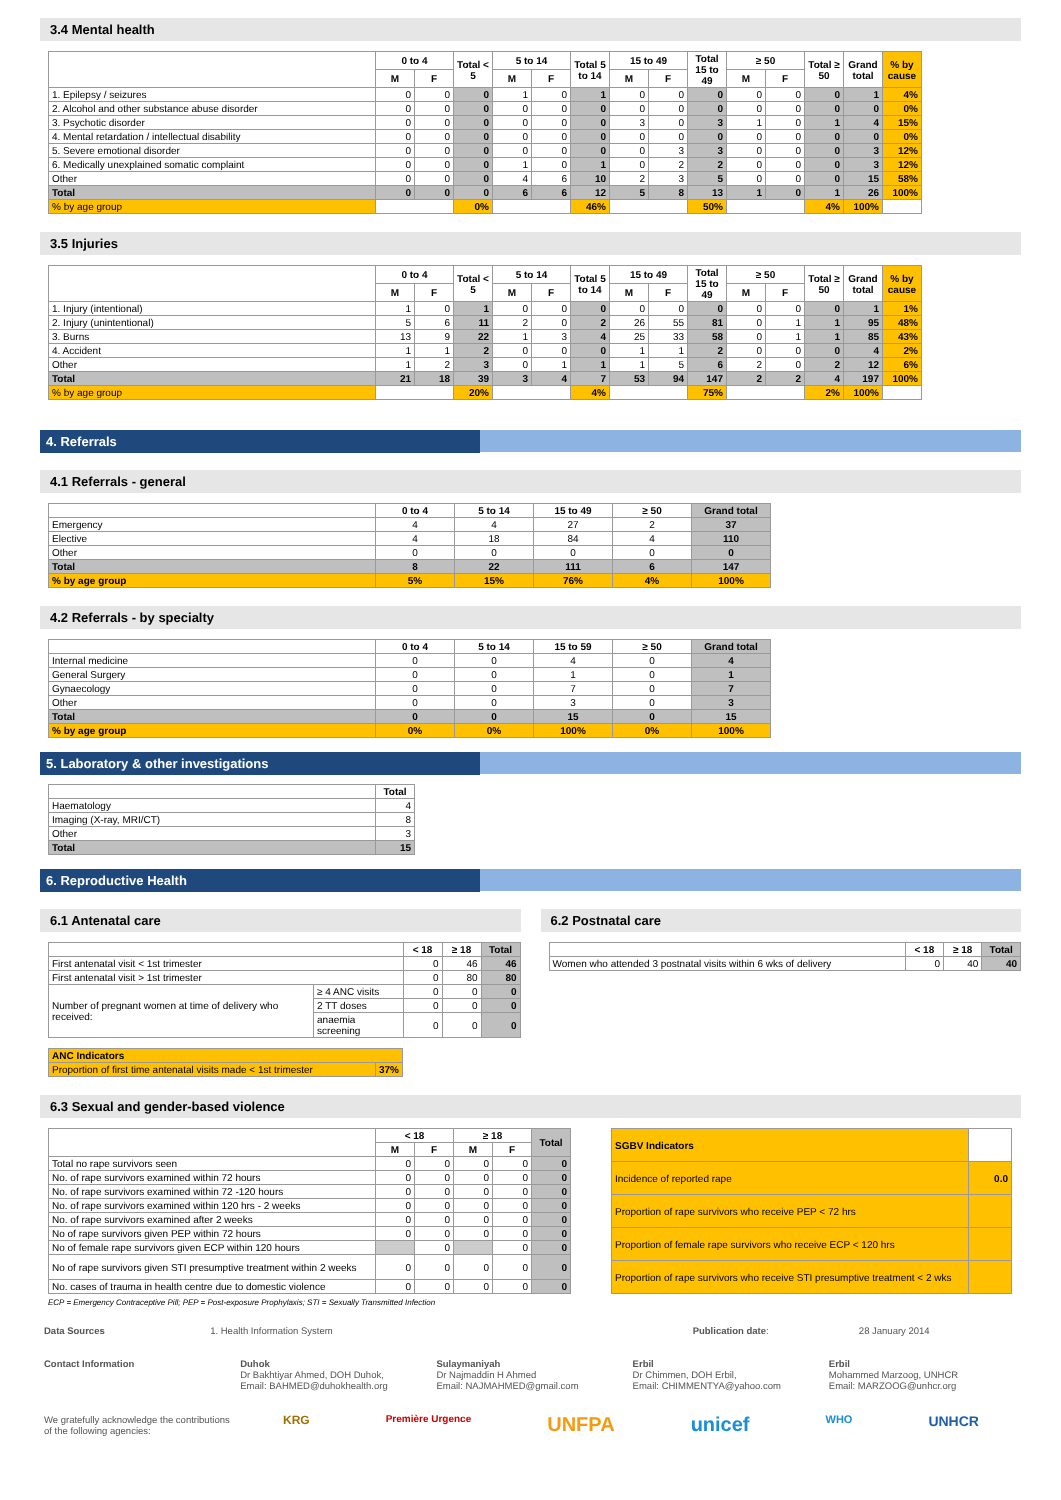3.4 Mental health
| | 0 to 4 | | Total < 5 | 5 to 14 | | Total 5 to 14 | 15 to 49 | | Total 15 to 49 | ≥ 50 | | Total ≥ 50 | Grand total | % by cause |
| --- | --- | --- | --- | --- | --- | --- | --- | --- | --- | --- | --- | --- | --- | --- |
| | M | F | | M | F | | M | F | | M | F | | | |
| 1. Epilepsy / seizures | 0 | 0 | 0 | 1 | 0 | 1 | 0 | 0 | 0 | 0 | 0 | 0 | 1 | 4% |
| 2. Alcohol and other substance abuse disorder | 0 | 0 | 0 | 0 | 0 | 0 | 0 | 0 | 0 | 0 | 0 | 0 | 0 | 0% |
| 3. Psychotic disorder | 0 | 0 | 0 | 0 | 0 | 0 | 3 | 0 | 3 | 1 | 0 | 1 | 4 | 15% |
| 4. Mental retardation / intellectual disability | 0 | 0 | 0 | 0 | 0 | 0 | 0 | 0 | 0 | 0 | 0 | 0 | 0 | 0% |
| 5. Severe emotional disorder | 0 | 0 | 0 | 0 | 0 | 0 | 0 | 3 | 3 | 0 | 0 | 0 | 3 | 12% |
| 6. Medically unexplained somatic complaint | 0 | 0 | 0 | 1 | 0 | 1 | 0 | 2 | 2 | 0 | 0 | 0 | 3 | 12% |
| Other | 0 | 0 | 0 | 4 | 6 | 10 | 2 | 3 | 5 | 0 | 0 | 0 | 15 | 58% |
| Total | 0 | 0 | 0 | 6 | 6 | 12 | 5 | 8 | 13 | 1 | 0 | 1 | 26 | 100% |
| % by age group | | | 0% | | | 46% | | | 50% | | | 4% | 100% | |
3.5 Injuries
| | 0 to 4 | | Total < 5 | 5 to 14 | | Total 5 to 14 | 15 to 49 | | Total 15 to 49 | ≥ 50 | | Total ≥ 50 | Grand total | % by cause |
| --- | --- | --- | --- | --- | --- | --- | --- | --- | --- | --- | --- | --- | --- | --- |
| | M | F | | M | F | | M | F | | M | F | | | |
| 1. Injury (intentional) | 1 | 0 | 1 | 0 | 0 | 0 | 0 | 0 | 0 | 0 | 0 | 0 | 1 | 1% |
| 2. Injury (unintentional) | 5 | 6 | 11 | 2 | 0 | 2 | 26 | 55 | 81 | 0 | 1 | 1 | 95 | 48% |
| 3. Burns | 13 | 9 | 22 | 1 | 3 | 4 | 25 | 33 | 58 | 0 | 1 | 1 | 85 | 43% |
| 4. Accident | 1 | 1 | 2 | 0 | 0 | 0 | 1 | 1 | 2 | 0 | 0 | 0 | 4 | 2% |
| Other | 1 | 2 | 3 | 0 | 1 | 1 | 1 | 5 | 6 | 2 | 0 | 2 | 12 | 6% |
| Total | 21 | 18 | 39 | 3 | 4 | 7 | 53 | 94 | 147 | 2 | 2 | 4 | 197 | 100% |
| % by age group | | | 20% | | | 4% | | | 75% | | | 2% | 100% | |
4. Referrals
4.1 Referrals - general
| | 0 to 4 | 5 to 14 | 15 to 49 | ≥ 50 | Grand total |
| --- | --- | --- | --- | --- | --- |
| Emergency | 4 | 4 | 27 | 2 | 37 |
| Elective | 4 | 18 | 84 | 4 | 110 |
| Other | 0 | 0 | 0 | 0 | 0 |
| Total | 8 | 22 | 111 | 6 | 147 |
| % by age group | 5% | 15% | 76% | 4% | 100% |
4.2 Referrals - by specialty
| | 0 to 4 | 5 to 14 | 15 to 59 | ≥ 50 | Grand total |
| --- | --- | --- | --- | --- | --- |
| Internal medicine | 0 | 0 | 4 | 0 | 4 |
| General Surgery | 0 | 0 | 1 | 0 | 1 |
| Gynaecology | 0 | 0 | 7 | 0 | 7 |
| Other | 0 | 0 | 3 | 0 | 3 |
| Total | 0 | 0 | 15 | 0 | 15 |
| % by age group | 0% | 0% | 100% | 0% | 100% |
5. Laboratory & other investigations
| | Total |
| --- | --- |
| Haematology | 4 |
| Imaging (X-ray, MRI/CT) | 8 |
| Other | 3 |
| Total | 15 |
6. Reproductive Health
6.1 Antenatal care
| | | < 18 | ≥ 18 | Total |
| --- | --- | --- | --- | --- |
| First antenatal visit < 1st trimester | | 0 | 46 | 46 |
| First antenatal visit > 1st trimester | | 0 | 80 | 80 |
| Number of pregnant women at time of delivery who received: | ≥ 4 ANC visits | 0 | 0 | 0 |
| | 2 TT doses | 0 | 0 | 0 |
| | anaemia screening | 0 | 0 | 0 |
| ANC Indicators | |
| Proportion of first time antenatal visits made < 1st trimester | 37% |
6.2 Postnatal care
| | < 18 | ≥ 18 | Total |
| --- | --- | --- | --- |
| Women who attended 3 postnatal visits within 6 wks of delivery | 0 | 40 | 40 |
6.3 Sexual and gender-based violence
| | < 18 | | ≥ 18 | | Total |
| --- | --- | --- | --- | --- | --- |
| | M | F | M | F | |
| Total no rape survivors seen | 0 | 0 | 0 | 0 | 0 |
| No. of rape survivors examined within 72 hours | 0 | 0 | 0 | 0 | 0 |
| No. of rape survivors examined within 72 -120 hours | 0 | 0 | 0 | 0 | 0 |
| No. of rape survivors examined within 120 hrs - 2 weeks | 0 | 0 | 0 | 0 | 0 |
| No. of rape survivors examined after 2 weeks | 0 | 0 | 0 | 0 | 0 |
| No of rape survivors given PEP within 72 hours | 0 | 0 | 0 | 0 | 0 |
| No of female rape survivors given ECP within 120 hours | | 0 | | 0 | 0 |
| No of rape survivors given STI presumptive treatment within 2 weeks | 0 | 0 | 0 | 0 | 0 |
| No. cases of trauma in health centre due to domestic violence | 0 | 0 | 0 | 0 | 0 |
| SGBV Indicators | |
| Incidence of reported rape | 0.0 |
| Proportion of rape survivors who receive PEP < 72 hrs | |
| Proportion of female rape survivors who receive ECP < 120 hrs | |
| Proportion of rape survivors who receive STI presumptive treatment < 2 wks | |
ECP = Emergency Contraceptive Pill; PEP = Post-exposure Prophylaxis; STI = Sexually Transmitted Infection
Data Sources 1. Health Information System Publication date: 28 January 2014
Contact Information Duhok
Dr Bakhtiyar Ahmed, DOH Duhok,
Email: BAHMED@duhokhealth.org
Sulaymaniyah
Dr Najmaddin H Ahmed
Email: NAJMAHMED@gmail.com
Erbil
Dr Chimmen, DOH Erbil,
Email: CHIMMENTYA@yahoo.com
Erbil
Mohammed Marzoog, UNHCR
Email: MARZOOG@unhcr.org
We gratefully acknowledge the contributions of the following agencies:
KRG Première Urgence UNFPA unicef WHO UNHCR